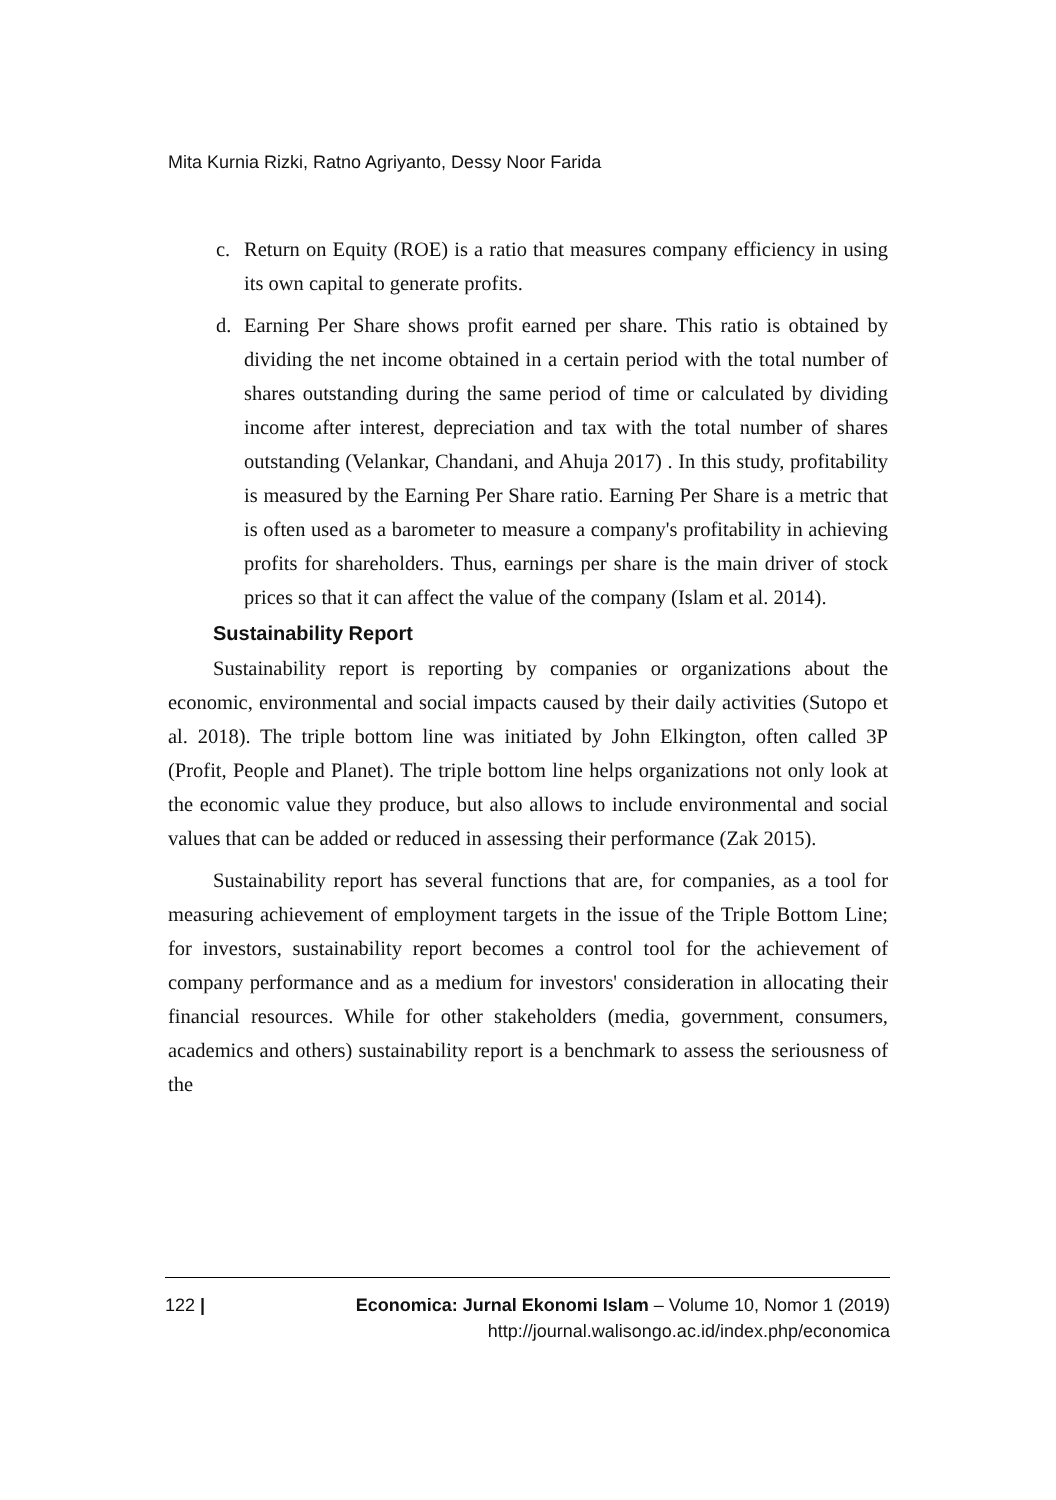Mita Kurnia Rizki, Ratno Agriyanto, Dessy Noor Farida
c. Return on Equity (ROE) is a ratio that measures company efficiency in using its own capital to generate profits.
d. Earning Per Share shows profit earned per share. This ratio is obtained by dividing the net income obtained in a certain period with the total number of shares outstanding during the same period of time or calculated by dividing income after interest, depreciation and tax with the total number of shares outstanding (Velankar, Chandani, and Ahuja 2017) . In this study, profitability is measured by the Earning Per Share ratio. Earning Per Share is a metric that is often used as a barometer to measure a company's profitability in achieving profits for shareholders. Thus, earnings per share is the main driver of stock prices so that it can affect the value of the company (Islam et al. 2014).
Sustainability Report
Sustainability report is reporting by companies or organizations about the economic, environmental and social impacts caused by their daily activities (Sutopo et al. 2018). The triple bottom line was initiated by John Elkington, often called 3P (Profit, People and Planet). The triple bottom line helps organizations not only look at the economic value they produce, but also allows to include environmental and social values that can be added or reduced in assessing their performance (Zak 2015).
Sustainability report has several functions that are, for companies, as a tool for measuring achievement of employment targets in the issue of the Triple Bottom Line; for investors, sustainability report becomes a control tool for the achievement of company performance and as a medium for investors' consideration in allocating their financial resources. While for other stakeholders (media, government, consumers, academics and others) sustainability report is a benchmark to assess the seriousness of the
122 |
Economica: Jurnal Ekonomi Islam – Volume 10, Nomor 1 (2019)
http://journal.walisongo.ac.id/index.php/economica